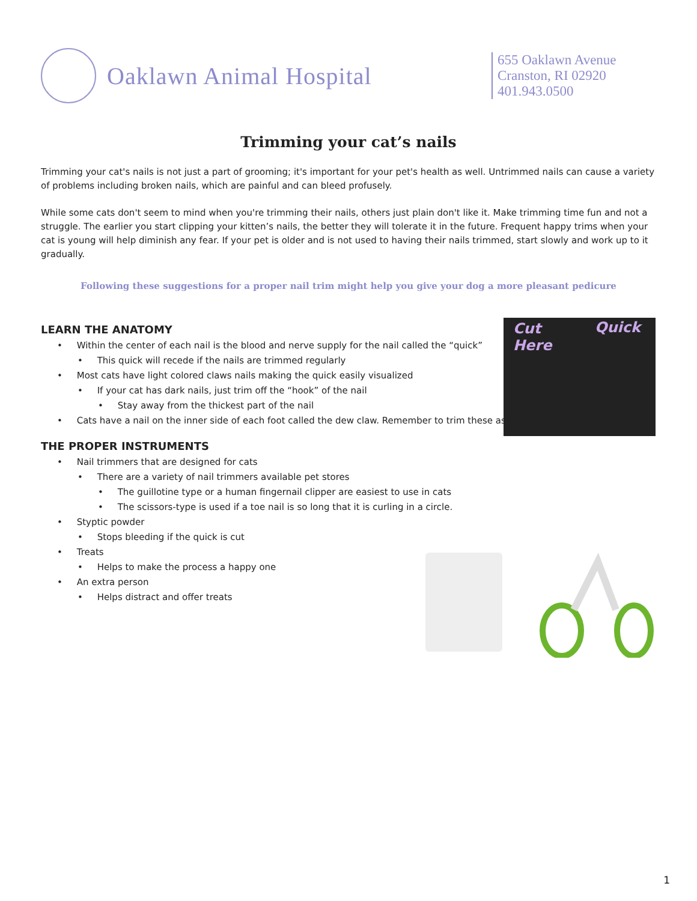Oaklawn Animal Hospital
655 Oaklawn Avenue
Cranston, RI 02920
401.943.0500
Trimming your cat’s nails
Trimming your cat's nails is not just a part of grooming; it's important for your pet's health as well. Untrimmed nails can cause a variety of problems including broken nails, which are painful and can bleed profusely.
While some cats don't seem to mind when you're trimming their nails, others just plain don't like it. Make trimming time fun and not a struggle. The earlier you start clipping your kitten’s nails, the better they will tolerate it in the future. Frequent happy trims when your cat is young will help diminish any fear. If your pet is older and is not used to having their nails trimmed, start slowly and work up to it gradually.
Following these suggestions for a proper nail trim might help you give your dog a more pleasant pedicure
LEARN THE ANATOMY
• Within the center of each nail is the blood and nerve supply for the nail called the “quick”
• This quick will recede if the nails are trimmed regularly
• Most cats have light colored claws nails making the quick easily visualized
• If your cat has dark nails, just trim off the “hook” of the nail
• Stay away from the thickest part of the nail
• Cats have a nail on the inner side of each foot called the dew claw. Remember to trim these as
THE PROPER INSTRUMENTS
• Nail trimmers that are designed for cats
• There are a variety of nail trimmers available pet stores
• The guillotine type or a human fingernail clipper are easiest to use in cats
• The scissors-type is used if a toe nail is so long that it is curling in a circle.
• Styptic powder
• Stops bleeding if the quick is cut
• Treats
• Helps to make the process a happy one
• An extra person
• Helps distract and offer treats
Cut
Here
Quick
1